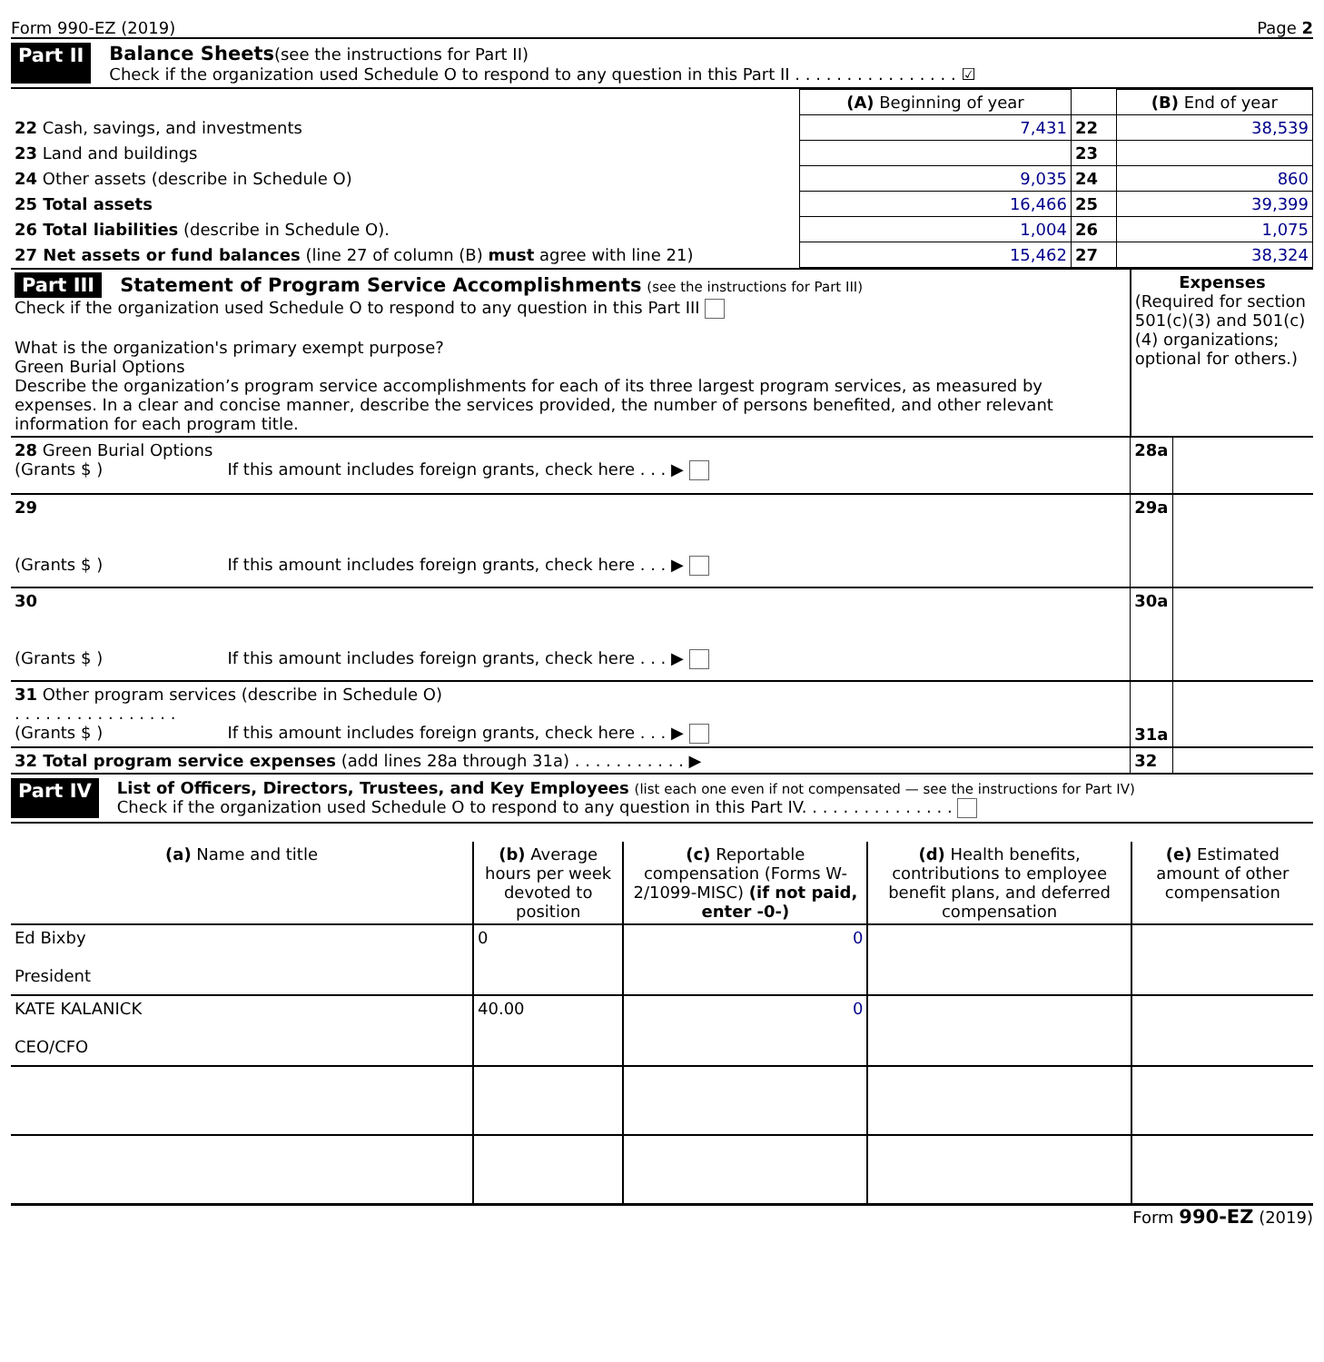Form 990-EZ (2019) Page 2
Part II Balance Sheets(see the instructions for Part II)
Check if the organization used Schedule O to respond to any question in this Part II . . . . . . . . . . . . . . . . ☑
| | (A) Beginning of year | | (B) End of year |
| 22 Cash, savings, and investments | 7,431 | 22 | 38,539 |
| 23 Land and buildings | | 23 | |
| 24 Other assets (describe in Schedule O) | 9,035 | 24 | 860 |
| 25 Total assets | 16,466 | 25 | 39,399 |
| 26 Total liabilities (describe in Schedule O). | 1,004 | 26 | 1,075 |
| 27 Net assets or fund balances (line 27 of column (B) must agree with line 21) | 15,462 | 27 | 38,324 |
| Part III Statement of Program Service Accomplishments (see the instructions for Part III) Check if the organization used Schedule O to respond to any question in this Part III What is the organization's primary exempt purpose? Green Burial Options Describe the organization’s program service accomplishments for each of its three largest program services, as measured by expenses. In a clear and concise manner, describe the services provided, the number of persons benefited, and other relevant information for each program title. | Expenses (Required for section 501(c)(3) and 501(c)(4) organizations; optional for others.) | |
| 28 Green Burial Options (Grants $ ) If this amount includes foreign grants, check here . . . ▶ | 28a | |
| 29 (Grants $ ) If this amount includes foreign grants, check here . . . ▶ | 29a | |
| 30 (Grants $ ) If this amount includes foreign grants, check here . . . ▶ | 30a | |
| 31 Other program services (describe in Schedule O) . . . . . . . . . . . . . . . . (Grants $ ) If this amount includes foreign grants, check here . . . ▶ | 31a | |
| 32 Total program service expenses (add lines 28a through 31a) . . . . . . . . . . . ▶ | 32 | |
Part IV
List of Officers, Directors, Trustees, and Key Employees (list each one even if not compensated — see the instructions for Part IV)
Check if the organization used Schedule O to respond to any question in this Part IV. . . . . . . . . . . . . . .
| (a) Name and title | (b) Average hours per week devoted to position | (c) Reportable compensation (Forms W-2/1099-MISC) (if not paid, enter -0-) | (d) Health benefits, contributions to employee benefit plans, and deferred compensation | (e) Estimated amount of other compensation |
| --- | --- | --- | --- | --- |
| Ed Bixby President | 0 | 0 | | |
| KATE KALANICK CEO/CFO | 40.00 | 0 | | |
Form 990-EZ (2019)